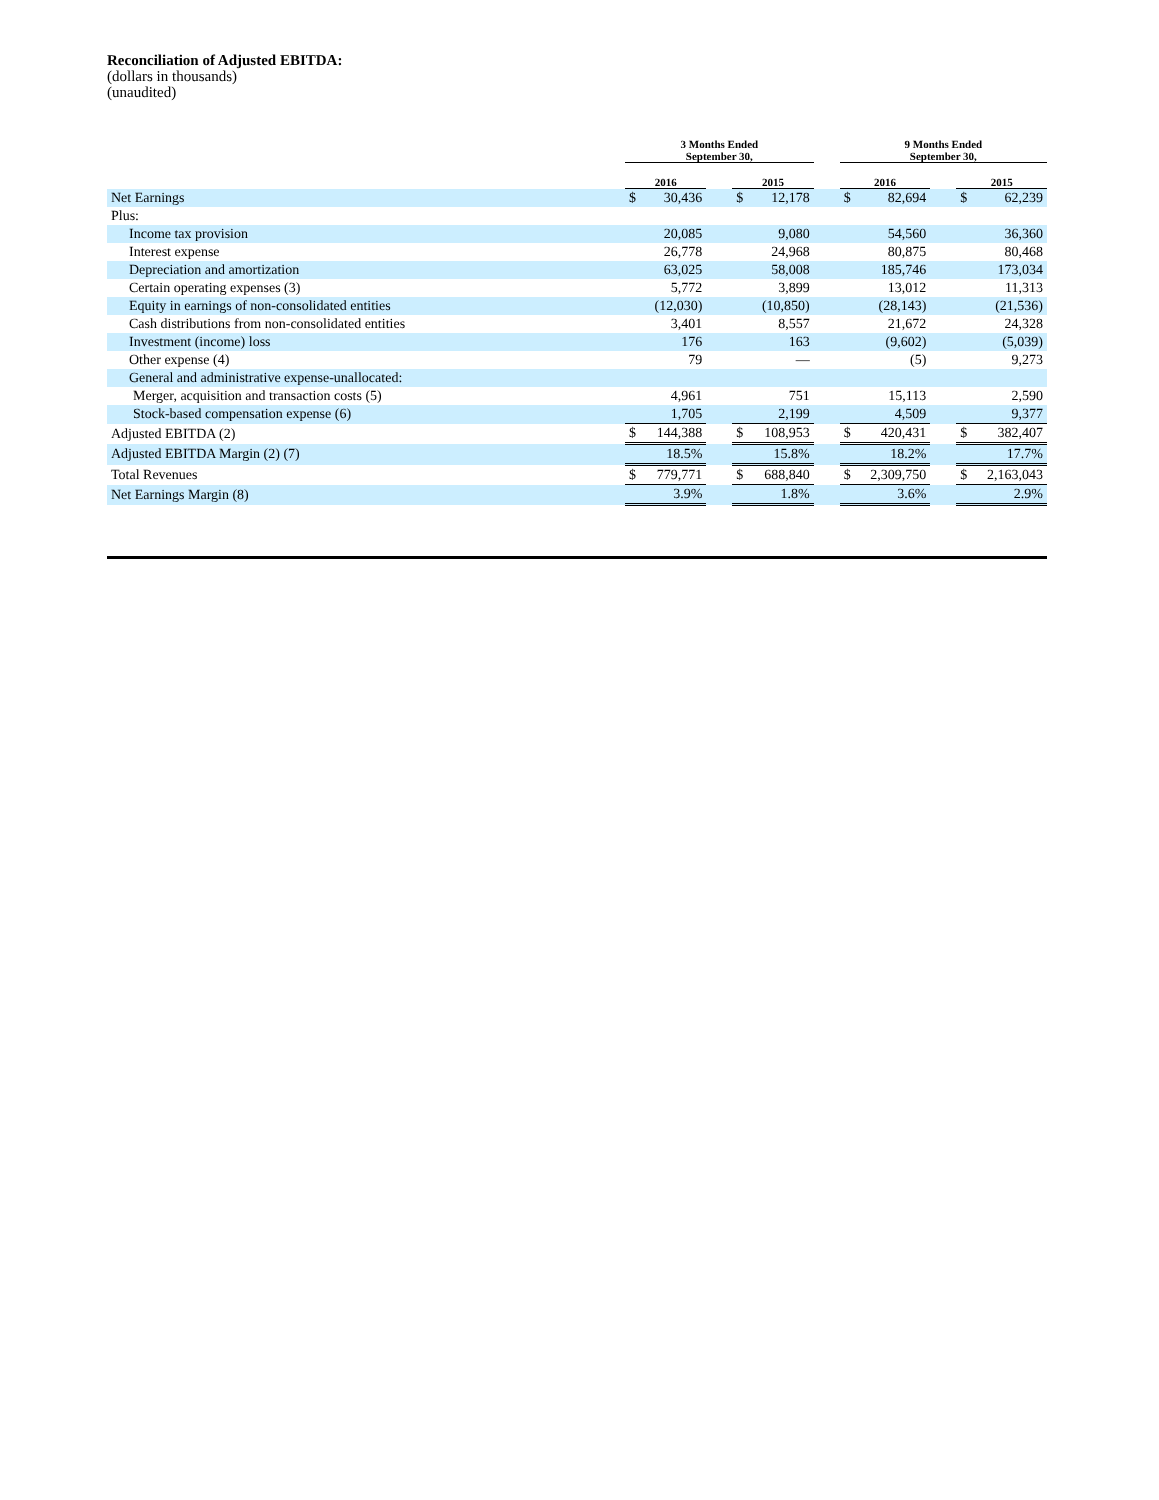Reconciliation of Adjusted EBITDA:
(dollars in thousands)
(unaudited)
| | 3 Months Ended September 30, | | | | | | 9 Months Ended September 30, | | | | |
| --- | --- | --- | --- | --- | --- | --- | --- | --- | --- | --- | --- |
| | 2016 | | | 2015 | | | 2016 | | | 2015 | |
| Net Earnings | $ | 30,436 | | $ | 12,178 | | $ | 82,694 | | $ | 62,239 |
| Plus: | | | | | | | | | | | |
| Income tax provision | | 20,085 | | | 9,080 | | | 54,560 | | | 36,360 |
| Interest expense | | 26,778 | | | 24,968 | | | 80,875 | | | 80,468 |
| Depreciation and amortization | | 63,025 | | | 58,008 | | | 185,746 | | | 173,034 |
| Certain operating expenses (3) | | 5,772 | | | 3,899 | | | 13,012 | | | 11,313 |
| Equity in earnings of non-consolidated entities | | (12,030) | | | (10,850) | | | (28,143) | | | (21,536) |
| Cash distributions from non-consolidated entities | | 3,401 | | | 8,557 | | | 21,672 | | | 24,328 |
| Investment (income) loss | | 176 | | | 163 | | | (9,602) | | | (5,039) |
| Other expense (4) | | 79 | | | — | | | (5) | | | 9,273 |
| General and administrative expense-unallocated: | | | | | | | | | | | |
| Merger, acquisition and transaction costs (5) | | 4,961 | | | 751 | | | 15,113 | | | 2,590 |
| Stock-based compensation expense (6) | | 1,705 | | | 2,199 | | | 4,509 | | | 9,377 |
| Adjusted EBITDA (2) | $ | 144,388 | | $ | 108,953 | | $ | 420,431 | | $ | 382,407 |
| Adjusted EBITDA Margin (2) (7) | | 18.5% | | | 15.8% | | | 18.2% | | | 17.7% |
| Total Revenues | $ | 779,771 | | $ | 688,840 | | $ | 2,309,750 | | $ | 2,163,043 |
| Net Earnings Margin (8) | | 3.9% | | | 1.8% | | | 3.6% | | | 2.9% |